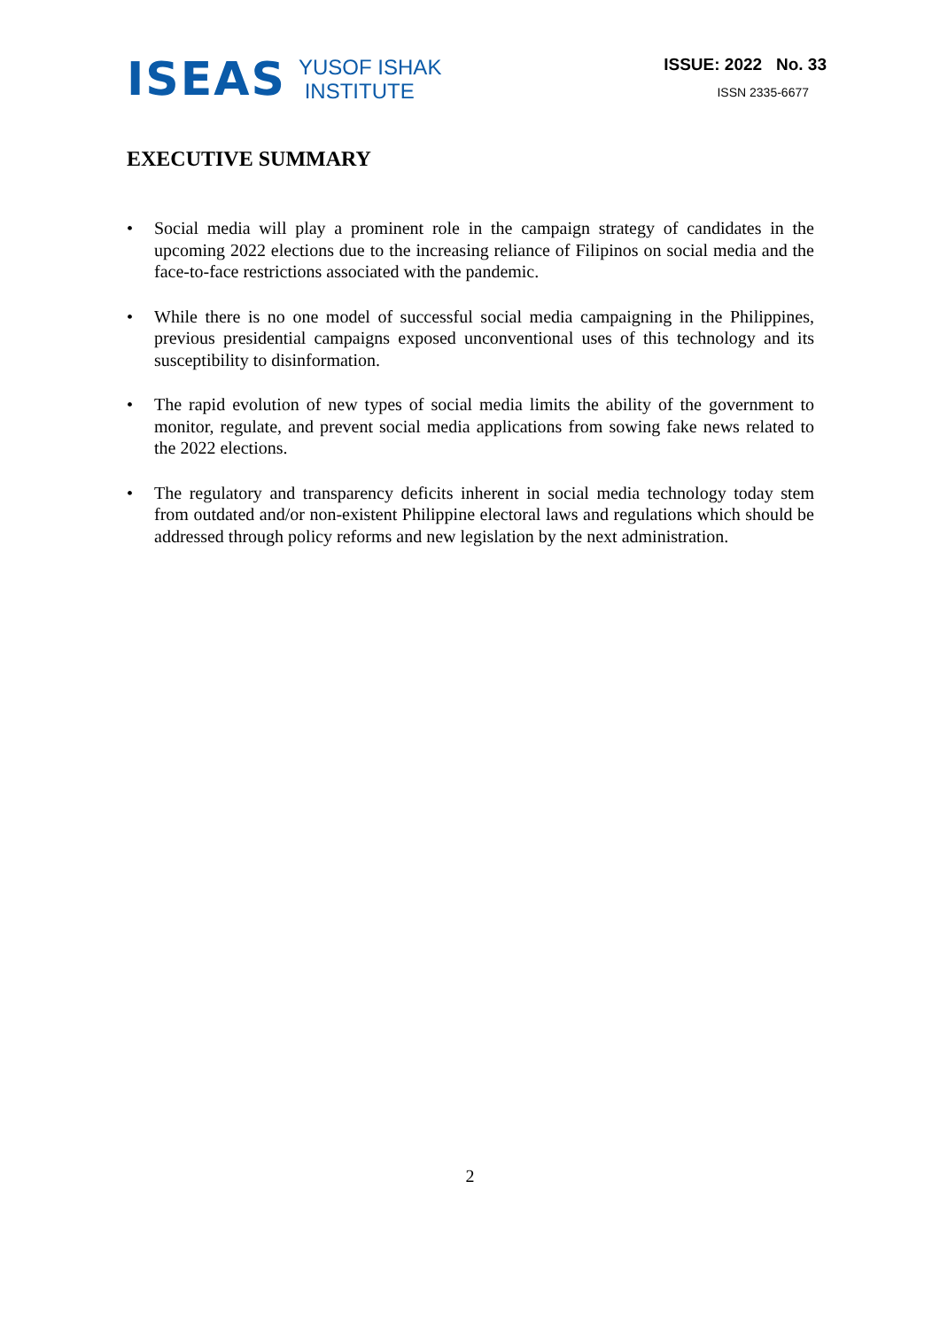ISEAS
YUSOF ISHAK
INSTITUTE
ISSUE: 2022 No. 33
ISSN 2335-6677
EXECUTIVE SUMMARY
• Social media will play a prominent role in the campaign strategy of candidates in the upcoming 2022 elections due to the increasing reliance of Filipinos on social media and the face-to-face restrictions associated with the pandemic.
• While there is no one model of successful social media campaigning in the Philippines, previous presidential campaigns exposed unconventional uses of this technology and its susceptibility to disinformation.
• The rapid evolution of new types of social media limits the ability of the government to monitor, regulate, and prevent social media applications from sowing fake news related to the 2022 elections.
• The regulatory and transparency deficits inherent in social media technology today stem from outdated and/or non-existent Philippine electoral laws and regulations which should be addressed through policy reforms and new legislation by the next administration.
2